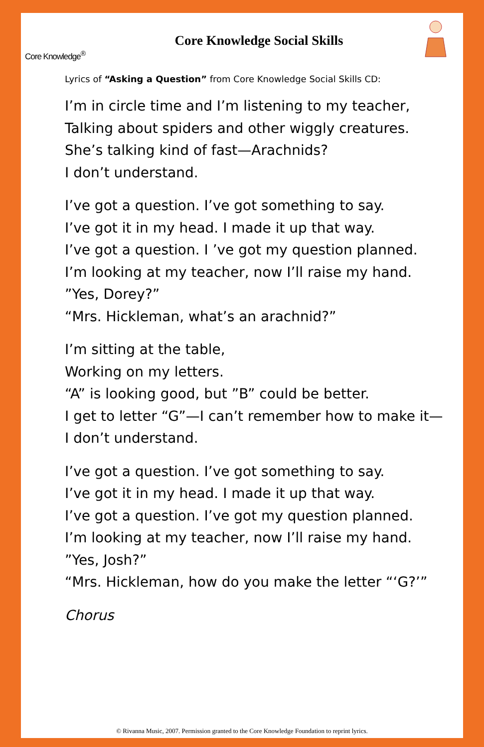Core Knowledge<sup>®</sup>
Core Knowledge Social Skills
Lyrics of “Asking a Question” from Core Knowledge Social Skills CD:
I’m in circle time and I’m listening to my teacher,
Talking about spiders and other wiggly creatures.
She’s talking kind of fast—Arachnids?
I don’t understand.
I’ve got a question. I’ve got something to say.
I’ve got it in my head. I made it up that way.
I’ve got a question. I ’ve got my question planned.
I’m looking at my teacher, now I’ll raise my hand.
”Yes, Dorey?”
“Mrs. Hickleman, what’s an arachnid?”
I’m sitting at the table,
Working on my letters.
“A” is looking good, but ”B” could be better.
I get to letter “G”—I can’t remember how to make it—
I don’t understand.
I’ve got a question. I’ve got something to say.
I’ve got it in my head. I made it up that way.
I’ve got a question. I’ve got my question planned.
I’m looking at my teacher, now I’ll raise my hand.
”Yes, Josh?”
“Mrs. Hickleman, how do you make the letter “‘G?’”
Chorus
© Rivanna Music, 2007. Permission granted to the Core Knowledge Foundation to reprint lyrics.